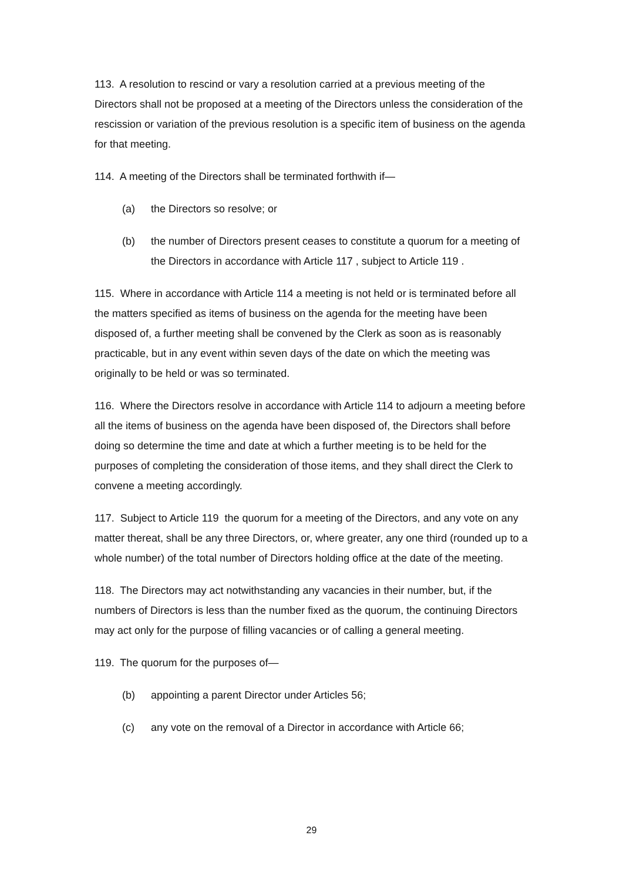113. A resolution to rescind or vary a resolution carried at a previous meeting of the Directors shall not be proposed at a meeting of the Directors unless the consideration of the rescission or variation of the previous resolution is a specific item of business on the agenda for that meeting.
114. A meeting of the Directors shall be terminated forthwith if—
(a) the Directors so resolve; or
(b) the number of Directors present ceases to constitute a quorum for a meeting of the Directors in accordance with Article 117 , subject to Article 119 .
115. Where in accordance with Article 114 a meeting is not held or is terminated before all the matters specified as items of business on the agenda for the meeting have been disposed of, a further meeting shall be convened by the Clerk as soon as is reasonably practicable, but in any event within seven days of the date on which the meeting was originally to be held or was so terminated.
116. Where the Directors resolve in accordance with Article 114 to adjourn a meeting before all the items of business on the agenda have been disposed of, the Directors shall before doing so determine the time and date at which a further meeting is to be held for the purposes of completing the consideration of those items, and they shall direct the Clerk to convene a meeting accordingly.
117. Subject to Article 119 the quorum for a meeting of the Directors, and any vote on any matter thereat, shall be any three Directors, or, where greater, any one third (rounded up to a whole number) of the total number of Directors holding office at the date of the meeting.
118. The Directors may act notwithstanding any vacancies in their number, but, if the numbers of Directors is less than the number fixed as the quorum, the continuing Directors may act only for the purpose of filling vacancies or of calling a general meeting.
119. The quorum for the purposes of—
(b) appointing a parent Director under Articles 56;
(c) any vote on the removal of a Director in accordance with Article 66;
29